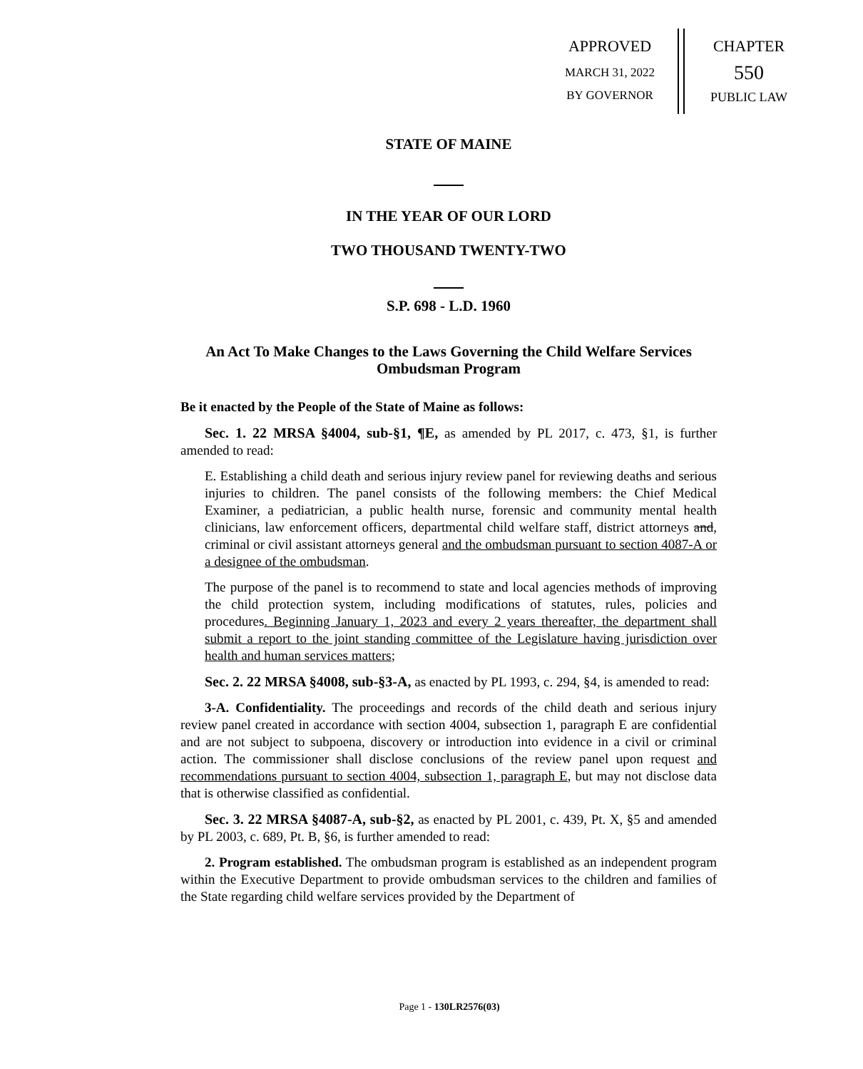APPROVED
MARCH 31, 2022
BY GOVERNOR
CHAPTER
550
PUBLIC LAW
STATE OF MAINE
IN THE YEAR OF OUR LORD
TWO THOUSAND TWENTY-TWO
S.P. 698 - L.D. 1960
An Act To Make Changes to the Laws Governing the Child Welfare Services Ombudsman Program
Be it enacted by the People of the State of Maine as follows:
Sec. 1. 22 MRSA §4004, sub-§1, ¶E, as amended by PL 2017, c. 473, §1, is further amended to read:
E. Establishing a child death and serious injury review panel for reviewing deaths and serious injuries to children. The panel consists of the following members: the Chief Medical Examiner, a pediatrician, a public health nurse, forensic and community mental health clinicians, law enforcement officers, departmental child welfare staff, district attorneys and, criminal or civil assistant attorneys general and the ombudsman pursuant to section 4087-A or a designee of the ombudsman.
The purpose of the panel is to recommend to state and local agencies methods of improving the child protection system, including modifications of statutes, rules, policies and procedures. Beginning January 1, 2023 and every 2 years thereafter, the department shall submit a report to the joint standing committee of the Legislature having jurisdiction over health and human services matters;
Sec. 2. 22 MRSA §4008, sub-§3-A, as enacted by PL 1993, c. 294, §4, is amended to read:
3-A. Confidentiality. The proceedings and records of the child death and serious injury review panel created in accordance with section 4004, subsection 1, paragraph E are confidential and are not subject to subpoena, discovery or introduction into evidence in a civil or criminal action. The commissioner shall disclose conclusions of the review panel upon request and recommendations pursuant to section 4004, subsection 1, paragraph E, but may not disclose data that is otherwise classified as confidential.
Sec. 3. 22 MRSA §4087-A, sub-§2, as enacted by PL 2001, c. 439, Pt. X, §5 and amended by PL 2003, c. 689, Pt. B, §6, is further amended to read:
2. Program established. The ombudsman program is established as an independent program within the Executive Department to provide ombudsman services to the children and families of the State regarding child welfare services provided by the Department of
Page 1 - 130LR2576(03)